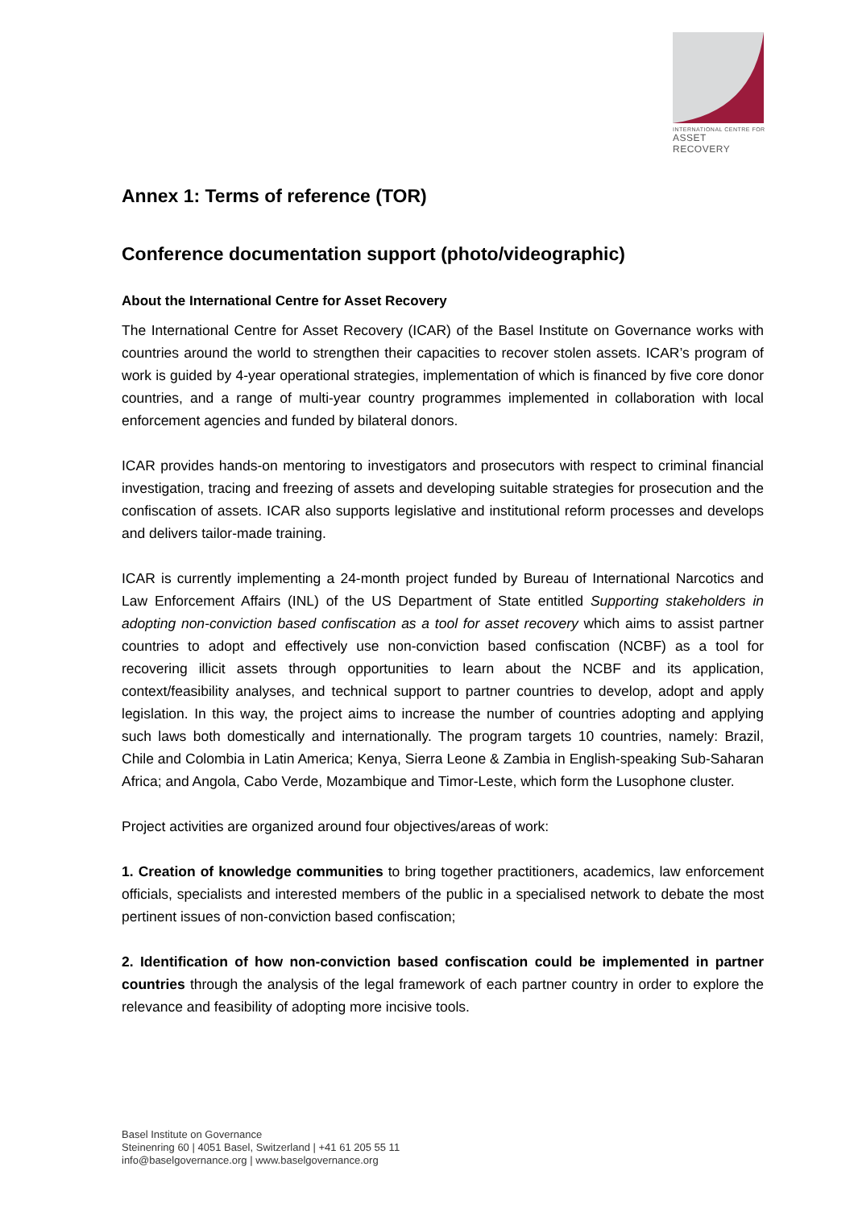INTERNATIONAL CENTRE FOR
ASSET RECOVERY
Annex 1: Terms of reference (TOR)
Conference documentation support (photo/videographic)
About the International Centre for Asset Recovery
The International Centre for Asset Recovery (ICAR) of the Basel Institute on Governance works with countries around the world to strengthen their capacities to recover stolen assets. ICAR’s program of work is guided by 4-year operational strategies, implementation of which is financed by five core donor countries, and a range of multi-year country programmes implemented in collaboration with local enforcement agencies and funded by bilateral donors.
ICAR provides hands-on mentoring to investigators and prosecutors with respect to criminal financial investigation, tracing and freezing of assets and developing suitable strategies for prosecution and the confiscation of assets. ICAR also supports legislative and institutional reform processes and develops and delivers tailor-made training.
ICAR is currently implementing a 24-month project funded by Bureau of International Narcotics and Law Enforcement Affairs (INL) of the US Department of State entitled Supporting stakeholders in adopting non-conviction based confiscation as a tool for asset recovery which aims to assist partner countries to adopt and effectively use non-conviction based confiscation (NCBF) as a tool for recovering illicit assets through opportunities to learn about the NCBF and its application, context/feasibility analyses, and technical support to partner countries to develop, adopt and apply legislation. In this way, the project aims to increase the number of countries adopting and applying such laws both domestically and internationally. The program targets 10 countries, namely: Brazil, Chile and Colombia in Latin America; Kenya, Sierra Leone & Zambia in English-speaking Sub-Saharan Africa; and Angola, Cabo Verde, Mozambique and Timor-Leste, which form the Lusophone cluster.
Project activities are organized around four objectives/areas of work:
1. Creation of knowledge communities to bring together practitioners, academics, law enforcement officials, specialists and interested members of the public in a specialised network to debate the most pertinent issues of non-conviction based confiscation;
2. Identification of how non-conviction based confiscation could be implemented in partner countries through the analysis of the legal framework of each partner country in order to explore the relevance and feasibility of adopting more incisive tools.
Basel Institute on Governance
Steinenring 60 | 4051 Basel, Switzerland | +41 61 205 55 11
info@baselgovernance.org | www.baselgovernance.org